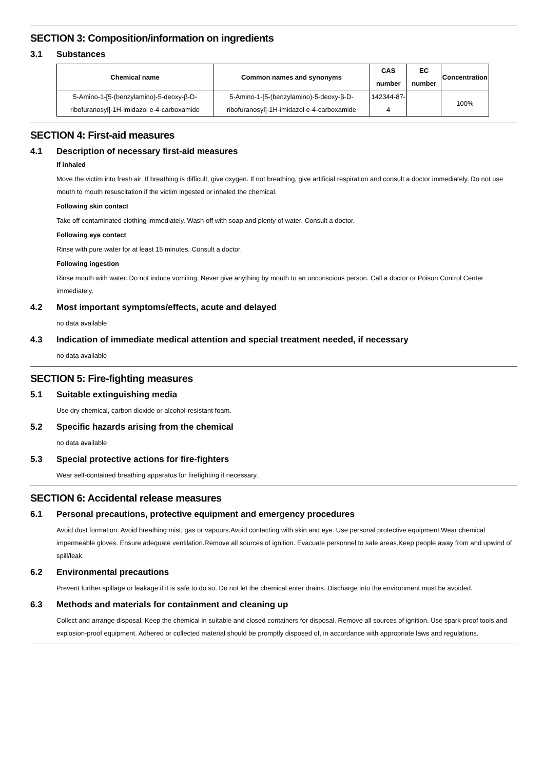SECTION 3: Composition/information on ingredients
3.1 Substances
| Chemical name | Common names and synonyms | CAS number | EC number | Concentration |
| --- | --- | --- | --- | --- |
| 5-Amino-1-[5-(benzylamino)-5-deoxy-β-D-ribofuranosyl]-1H-imidazol e-4-carboxamide | 5-Amino-1-[5-(benzylamino)-5-deoxy-β-D-ribofuranosyl]-1H-imidazol e-4-carboxamide | 142344-87-4 | - | 100% |
SECTION 4: First-aid measures
4.1 Description of necessary first-aid measures
If inhaled
Move the victim into fresh air. If breathing is difficult, give oxygen. If not breathing, give artificial respiration and consult a doctor immediately. Do not use mouth to mouth resuscitation if the victim ingested or inhaled the chemical.
Following skin contact
Take off contaminated clothing immediately. Wash off with soap and plenty of water. Consult a doctor.
Following eye contact
Rinse with pure water for at least 15 minutes. Consult a doctor.
Following ingestion
Rinse mouth with water. Do not induce vomiting. Never give anything by mouth to an unconscious person. Call a doctor or Poison Control Center immediately.
4.2 Most important symptoms/effects, acute and delayed
no data available
4.3 Indication of immediate medical attention and special treatment needed, if necessary
no data available
SECTION 5: Fire-fighting measures
5.1 Suitable extinguishing media
Use dry chemical, carbon dioxide or alcohol-resistant foam.
5.2 Specific hazards arising from the chemical
no data available
5.3 Special protective actions for fire-fighters
Wear self-contained breathing apparatus for firefighting if necessary.
SECTION 6: Accidental release measures
6.1 Personal precautions, protective equipment and emergency procedures
Avoid dust formation. Avoid breathing mist, gas or vapours.Avoid contacting with skin and eye. Use personal protective equipment.Wear chemical impermeable gloves. Ensure adequate ventilation.Remove all sources of ignition. Evacuate personnel to safe areas.Keep people away from and upwind of spill/leak.
6.2 Environmental precautions
Prevent further spillage or leakage if it is safe to do so. Do not let the chemical enter drains. Discharge into the environment must be avoided.
6.3 Methods and materials for containment and cleaning up
Collect and arrange disposal. Keep the chemical in suitable and closed containers for disposal. Remove all sources of ignition. Use spark-proof tools and explosion-proof equipment. Adhered or collected material should be promptly disposed of, in accordance with appropriate laws and regulations.